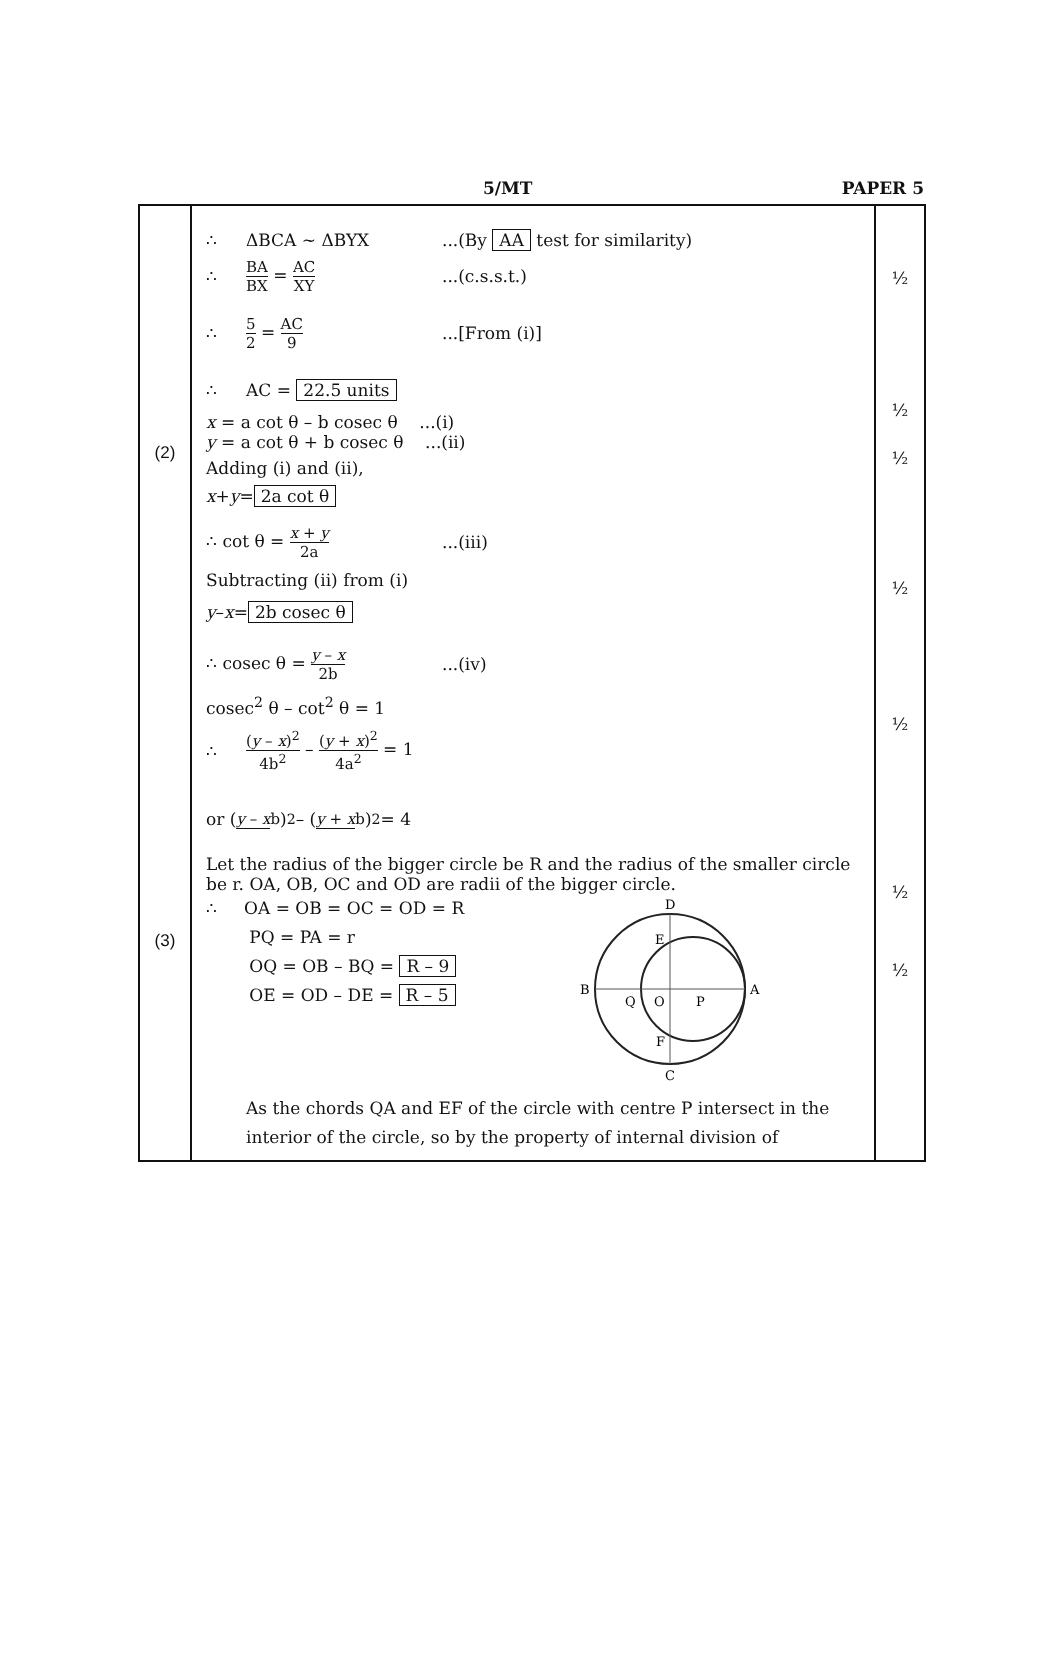5/MT PAPER 5
| (2) (3) | ∴ ΔBCA ~ ΔBYX ...(By AA test for similarity) ∴ BA BX = AC XY ...(c.s.s.t.) ∴ 5 2 = AC 9 ...[From (i)] ∴ AC = 22.5 units x = a cot θ – b cosec θ ...(i) y = a cot θ + b cosec θ ...(ii) Adding (i) and (ii), x + y = 2a cot θ ∴ cot θ = x + y 2a ...(iii) Subtracting (ii) from (i) y – x = 2b cosec θ ∴ cosec θ = y – x 2b ...(iv) cosec<sup>2</sup> θ – cot<sup>2</sup> θ = 1 ∴ ( y – x )<sup>2</sup> 4b<sup>2</sup> – ( y + x )<sup>2</sup> 4a<sup>2</sup> = 1 or ( y – x b )<sup>2</sup> – ( y + x b )<sup>2</sup> = 4 Let the radius of the bigger circle be R and the radius of the smaller circle be r. OA, OB, OC and OD are radii of the bigger circle. ∴ OA = OB = OC = OD = R PQ = PA = r OQ = OB – BQ = R – 9 OE = OD – DE = R – 5 D E B A Q O P F C As the chords QA and EF of the circle with centre P intersect in the interior of the circle, so by the property of internal division of | ½ ½ ½ ½ ½ ½ ½ |